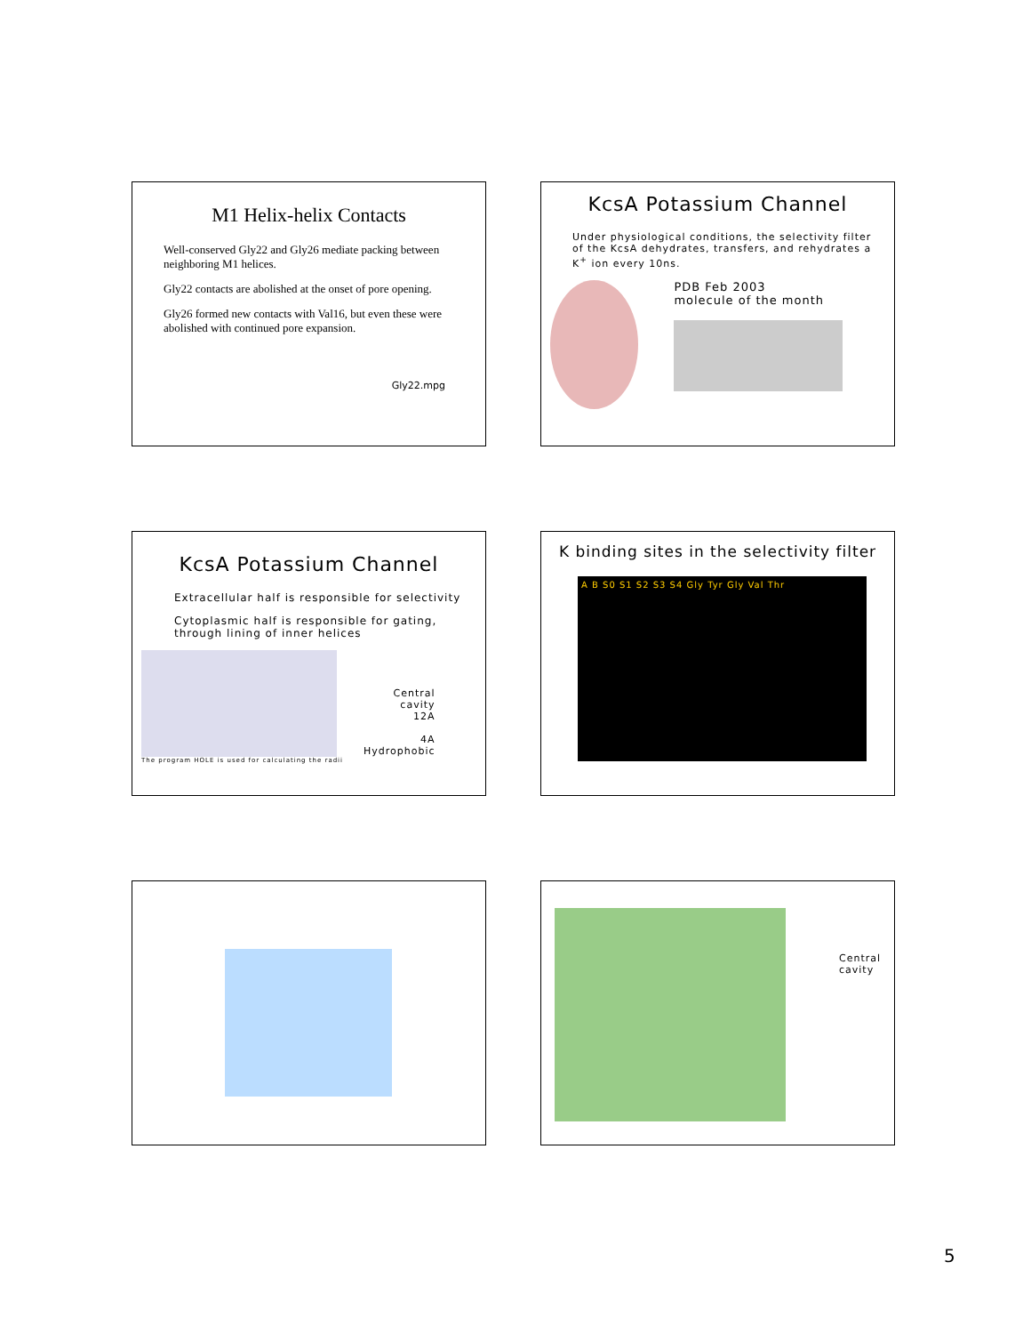M1 Helix-helix Contacts
Well-conserved Gly22 and Gly26 mediate packing between neighboring M1 helices.
Gly22 contacts are abolished at the onset of pore opening.
Gly26 formed new contacts with Val16, but even these were abolished with continued pore expansion.
Gly22.mpg
KcsA Potassium Channel
Under physiological conditions, the selectivity filter of the KcsA dehydrates, transfers, and rehydrates a K<sup>+</sup> ion every 10ns.
PDB Feb 2003
molecule of the month
KcsA Potassium Channel
Extracellular half is responsible for selectivity
Cytoplasmic half is responsible for gating, through lining of inner helices
Central
cavity
12A
4A
Hydrophobic
The program HOLE is used for calculating the radii
K binding sites in the selectivity filter
A B S0 S1 S2 S3 S4 Gly Tyr Gly Val Thr
Central
cavity
5